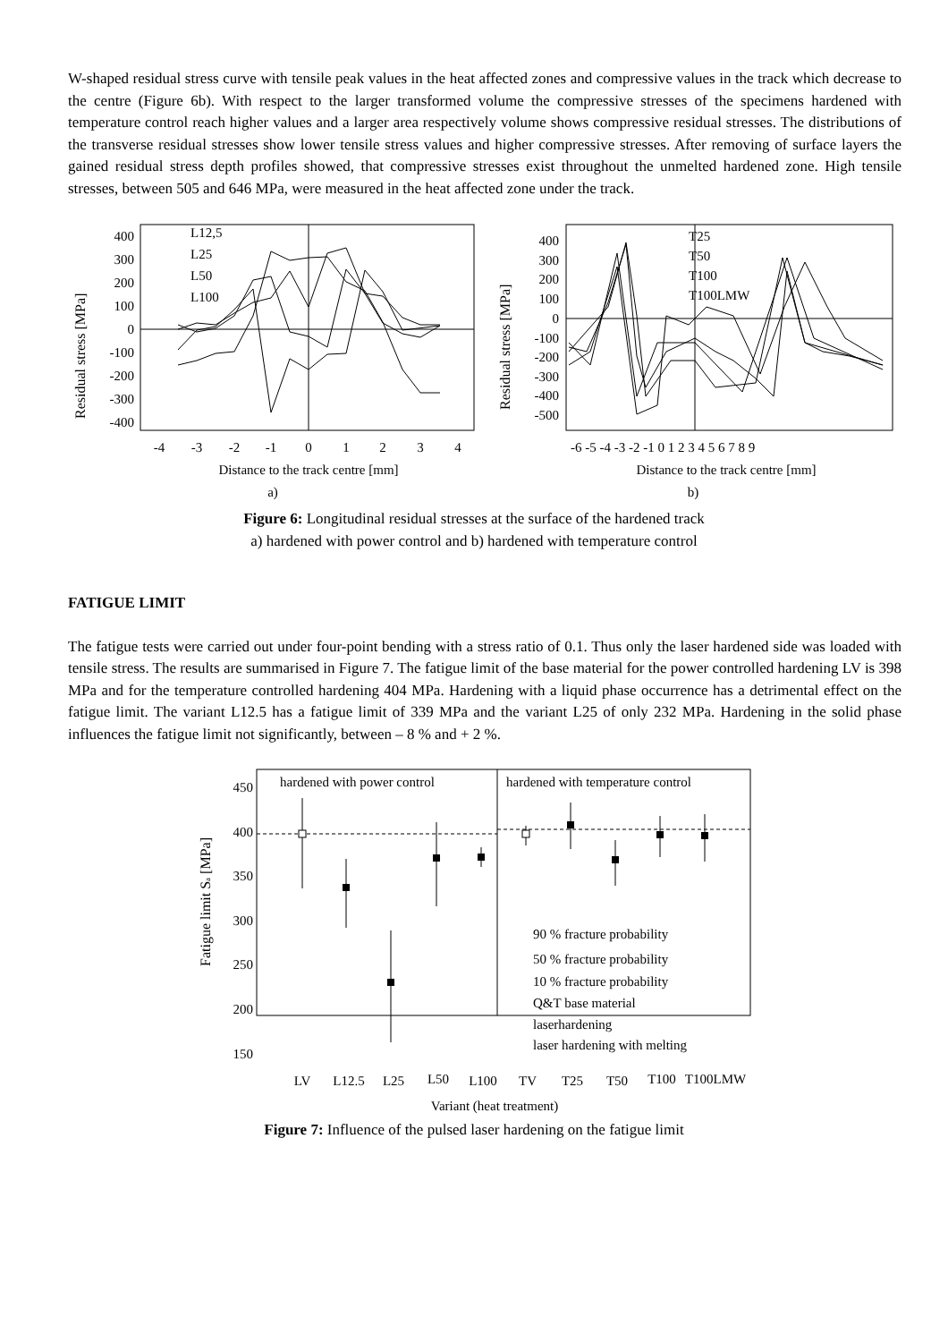W-shaped residual stress curve with tensile peak values in the heat affected zones and compressive values in the track which decrease to the centre (Figure 6b). With respect to the larger transformed volume the compressive stresses of the specimens hardened with temperature control reach higher values and a larger area respectively volume shows compressive residual stresses. The distributions of the transverse residual stresses show lower tensile stress values and higher compressive stresses. After removing of surface layers the gained residual stress depth profiles showed, that compressive stresses exist throughout the unmelted hardened zone. High tensile stresses, between 505 and 646 MPa, were measured in the heat affected zone under the track.
Residual stress [MPa]
400
300
200
100
0
-100
-200
-300
-400
-4
-3
-2
-1
0
1
2
3
4
Distance to the track centre [mm]
a)
L12,5
L25
L50
L100
Residual stress [MPa]
400
300
200
100
0
-100
-200
-300
-400
-500
-6 -5 -4 -3 -2 -1 0 1 2 3 4 5 6 7 8 9
Distance to the track centre [mm]
b)
T25
T50
T100
T100LMW
Figure 6: Longitudinal residual stresses at the surface of the hardened track
a) hardened with power control and b) hardened with temperature control
FATIGUE LIMIT
The fatigue tests were carried out under four-point bending with a stress ratio of 0.1. Thus only the laser hardened side was loaded with tensile stress. The results are summarised in Figure 7. The fatigue limit of the base material for the power controlled hardening LV is 398 MPa and for the temperature controlled hardening 404 MPa. Hardening with a liquid phase occurrence has a detrimental effect on the fatigue limit. The variant L12.5 has a fatigue limit of 339 MPa and the variant L25 of only 232 MPa. Hardening in the solid phase influences the fatigue limit not significantly, between – 8 % and + 2 %.
Fatigue limit Sa [MPa]
450
400
350
300
250
200
150
hardened with power control
hardened with temperature control
90 % fracture probability
50 % fracture probability
10 % fracture probability
Q&T base material
laserhardening
laser hardening with melting
LV
L12.5
L25
L50
L100
TV
T25
T50
T100
T100LMW
Variant (heat treatment)
Figure 7: Influence of the pulsed laser hardening on the fatigue limit